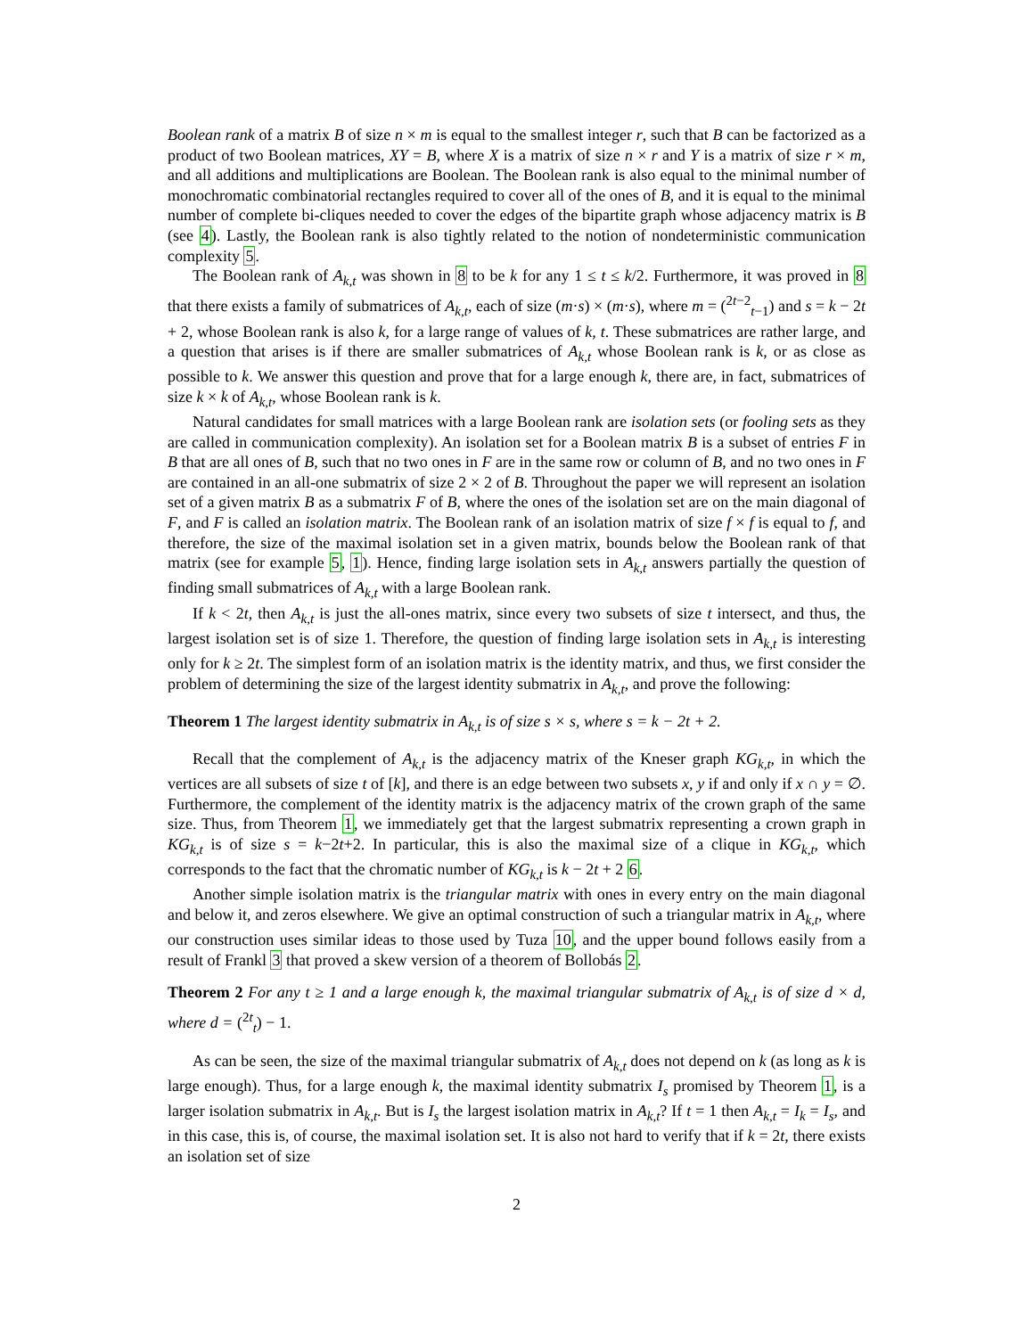Boolean rank of a matrix B of size n × m is equal to the smallest integer r, such that B can be factorized as a product of two Boolean matrices, XY = B, where X is a matrix of size n × r and Y is a matrix of size r × m, and all additions and multiplications are Boolean. The Boolean rank is also equal to the minimal number of monochromatic combinatorial rectangles required to cover all of the ones of B, and it is equal to the minimal number of complete bi-cliques needed to cover the edges of the bipartite graph whose adjacency matrix is B (see 4). Lastly, the Boolean rank is also tightly related to the notion of nondeterministic communication complexity 5.
The Boolean rank of A<sub>k,t</sub> was shown in 8 to be k for any 1 ≤ t ≤ k/2. Furthermore, it was proved in 8 that there exists a family of submatrices of A<sub>k,t</sub>, each of size (m·s) × (m·s), where m = (<sup>2t−2</sup><sub>t−1</sub>) and s = k − 2t + 2, whose Boolean rank is also k, for a large range of values of k, t. These submatrices are rather large, and a question that arises is if there are smaller submatrices of A<sub>k,t</sub> whose Boolean rank is k, or as close as possible to k. We answer this question and prove that for a large enough k, there are, in fact, submatrices of size k × k of A<sub>k,t</sub>, whose Boolean rank is k.
Natural candidates for small matrices with a large Boolean rank are isolation sets (or fooling sets as they are called in communication complexity). An isolation set for a Boolean matrix B is a subset of entries F in B that are all ones of B, such that no two ones in F are in the same row or column of B, and no two ones in F are contained in an all-one submatrix of size 2 × 2 of B. Throughout the paper we will represent an isolation set of a given matrix B as a submatrix F of B, where the ones of the isolation set are on the main diagonal of F, and F is called an isolation matrix. The Boolean rank of an isolation matrix of size f × f is equal to f, and therefore, the size of the maximal isolation set in a given matrix, bounds below the Boolean rank of that matrix (see for example 5, 1). Hence, finding large isolation sets in A<sub>k,t</sub> answers partially the question of finding small submatrices of A<sub>k,t</sub> with a large Boolean rank.
If k < 2t, then A<sub>k,t</sub> is just the all-ones matrix, since every two subsets of size t intersect, and thus, the largest isolation set is of size 1. Therefore, the question of finding large isolation sets in A<sub>k,t</sub> is interesting only for k ≥ 2t. The simplest form of an isolation matrix is the identity matrix, and thus, we first consider the problem of determining the size of the largest identity submatrix in A<sub>k,t</sub>, and prove the following:
Theorem 1 The largest identity submatrix in A<sub>k,t</sub> is of size s × s, where s = k − 2t + 2.
Recall that the complement of A<sub>k,t</sub> is the adjacency matrix of the Kneser graph KG<sub>k,t</sub>, in which the vertices are all subsets of size t of [k], and there is an edge between two subsets x, y if and only if x ∩ y = ∅. Furthermore, the complement of the identity matrix is the adjacency matrix of the crown graph of the same size. Thus, from Theorem 1, we immediately get that the largest submatrix representing a crown graph in KG<sub>k,t</sub> is of size s = k−2t+2. In particular, this is also the maximal size of a clique in KG<sub>k,t</sub>, which corresponds to the fact that the chromatic number of KG<sub>k,t</sub> is k − 2t + 2 6.
Another simple isolation matrix is the triangular matrix with ones in every entry on the main diagonal and below it, and zeros elsewhere. We give an optimal construction of such a triangular matrix in A<sub>k,t</sub>, where our construction uses similar ideas to those used by Tuza 10, and the upper bound follows easily from a result of Frankl 3 that proved a skew version of a theorem of Bollobás 2.
Theorem 2 For any t ≥ 1 and a large enough k, the maximal triangular submatrix of A<sub>k,t</sub> is of size d × d, where d = (<sup>2t</sup><sub>t</sub>) − 1.
As can be seen, the size of the maximal triangular submatrix of A<sub>k,t</sub> does not depend on k (as long as k is large enough). Thus, for a large enough k, the maximal identity submatrix I<sub>s</sub> promised by Theorem 1, is a larger isolation submatrix in A<sub>k,t</sub>. But is I<sub>s</sub> the largest isolation matrix in A<sub>k,t</sub>? If t = 1 then A<sub>k,t</sub> = I<sub>k</sub> = I<sub>s</sub>, and in this case, this is, of course, the maximal isolation set. It is also not hard to verify that if k = 2t, there exists an isolation set of size
2